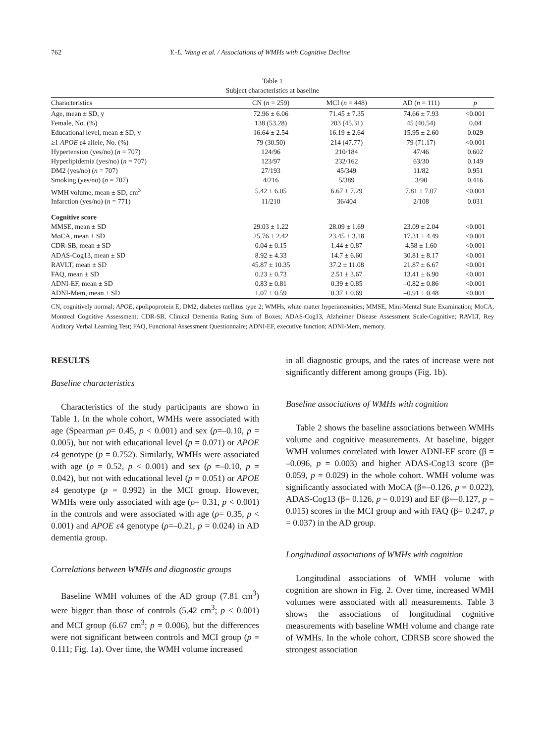762 Y.-L. Wang et al. / Associations of WMHs with Cognitive Decline
Table 1
Subject characteristics at baseline
| Characteristics | CN ( n = 259) | MCI ( n = 448) | AD ( n = 111) | p |
| --- | --- | --- | --- | --- |
| Age, mean ± SD, y | 72.96 ± 6.06 | 71.45 ± 7.35 | 74.66 ± 7.93 | <0.001 |
| Female, No. (%) | 138 (53.28) | 203 (45.31) | 45 (40.54) | 0.04 |
| Educational level, mean ± SD, y | 16.64 ± 2.54 | 16.19 ± 2.64 | 15.95 ± 2.60 | 0.029 |
| ≥1 APOE ε4 allele, No. (%) | 79 (30.50) | 214 (47.77) | 79 (71.17) | <0.001 |
| Hypertension (yes/no) ( n = 707) | 124/96 | 210/184 | 47/46 | 0.602 |
| Hyperlipidemia (yes/no) ( n = 707) | 123/97 | 232/162 | 63/30 | 0.149 |
| DM2 (yes/no) ( n = 707) | 27/193 | 45/349 | 11/82 | 0.951 |
| Smoking (yes/no) ( n = 707) | 4/216 | 5/389 | 3/90 | 0.416 |
| WMH volume, mean ± SD, cm<sup>3</sup> | 5.42 ± 6.05 | 6.67 ± 7.29 | 7.81 ± 7.07 | <0.001 |
| Infarction (yes/no) ( n = 771) | 11/210 | 36/404 | 2/108 | 0.031 |
| Cognitive score | | | | |
| MMSE, mean ± SD | 29.03 ± 1.22 | 28.09 ± 1.69 | 23.09 ± 2.04 | <0.001 |
| MoCA, mean ± SD | 25.76 ± 2.42 | 23.45 ± 3.18 | 17.31 ± 4.49 | <0.001 |
| CDR-SB, mean ± SD | 0.04 ± 0.15 | 1.44 ± 0.87 | 4.58 ± 1.60 | <0.001 |
| ADAS-Cog13, mean ± SD | 8.92 ± 4.33 | 14.7 ± 6.60 | 30.81 ± 8.17 | <0.001 |
| RAVLT, mean ± SD | 45.87 ± 10.35 | 37.2 ± 11.08 | 21.87 ± 6.67 | <0.001 |
| FAQ, mean ± SD | 0.23 ± 0.73 | 2.51 ± 3.67 | 13.41 ± 6.90 | <0.001 |
| ADNI-EF, mean ± SD | 0.83 ± 0.81 | 0.39 ± 0.85 | –0.82 ± 0.86 | <0.001 |
| ADNI-Mem, mean ± SD | 1.07 ± 0.59 | 0.37 ± 0.69 | –0.91 ± 0.48 | <0.001 |
CN, cognitively normal; APOE, apolipoprotein E; DM2, diabetes mellitus type 2; WMHs, white matter hyperintensities; MMSE, Mini-Mental State Examination; MoCA, Montreal Cognitive Assessment; CDR-SB, Clinical Dementia Rating Sum of Boxes; ADAS-Cog13, Alzheimer Disease Assessment Scale-Cognitive; RAVLT, Rey Auditory Verbal Learning Test; FAQ, Functional Assessment Questionnaire; ADNI-EF, executive function; ADNI-Mem, memory.
RESULTS
Baseline characteristics
Characteristics of the study participants are shown in Table 1. In the whole cohort, WMHs were associated with age (Spearman ρ= 0.45, p < 0.001) and sex (ρ=–0.10, p = 0.005), but not with educational level (p = 0.071) or APOE ε4 genotype (p = 0.752). Similarly, WMHs were associated with age (ρ = 0.52, p < 0.001) and sex (ρ =–0.10, p = 0.042), but not with educational level (p = 0.051) or APOE ε4 genotype (p = 0.992) in the MCI group. However, WMHs were only associated with age (ρ= 0.31, p < 0.001) in the controls and were associated with age (ρ= 0.35, p < 0.001) and APOE ε4 genotype (ρ=–0.21, p = 0.024) in AD dementia group.
Correlations between WMHs and diagnostic groups
Baseline WMH volumes of the AD group (7.81 cm<sup>3</sup>) were bigger than those of controls (5.42 cm<sup>3</sup>; p < 0.001) and MCI group (6.67 cm<sup>3</sup>; p = 0.006), but the differences were not significant between controls and MCI group (p = 0.111; Fig. 1a). Over time, the WMH volume increased
in all diagnostic groups, and the rates of increase were not significantly different among groups (Fig. 1b).
Baseline associations of WMHs with cognition
Table 2 shows the baseline associations between WMHs volume and cognitive measurements. At baseline, bigger WMH volumes correlated with lower ADNI-EF score (β = –0.096, p = 0.003) and higher ADAS-Cog13 score (β= 0.059, p = 0.029) in the whole cohort. WMH volume was significantly associated with MoCA (β=–0.126, p = 0.022), ADAS-Cog13 (β= 0.126, p = 0.019) and EF (β=–0.127, p = 0.015) scores in the MCI group and with FAQ (β= 0.247, p = 0.037) in the AD group.
Longitudinal associations of WMHs with cognition
Longitudinal associations of WMH volume with cognition are shown in Fig. 2. Over time, increased WMH volumes were associated with all measurements. Table 3 shows the associations of longitudinal cognitive measurements with baseline WMH volume and change rate of WMHs. In the whole cohort, CDRSB score showed the strongest association